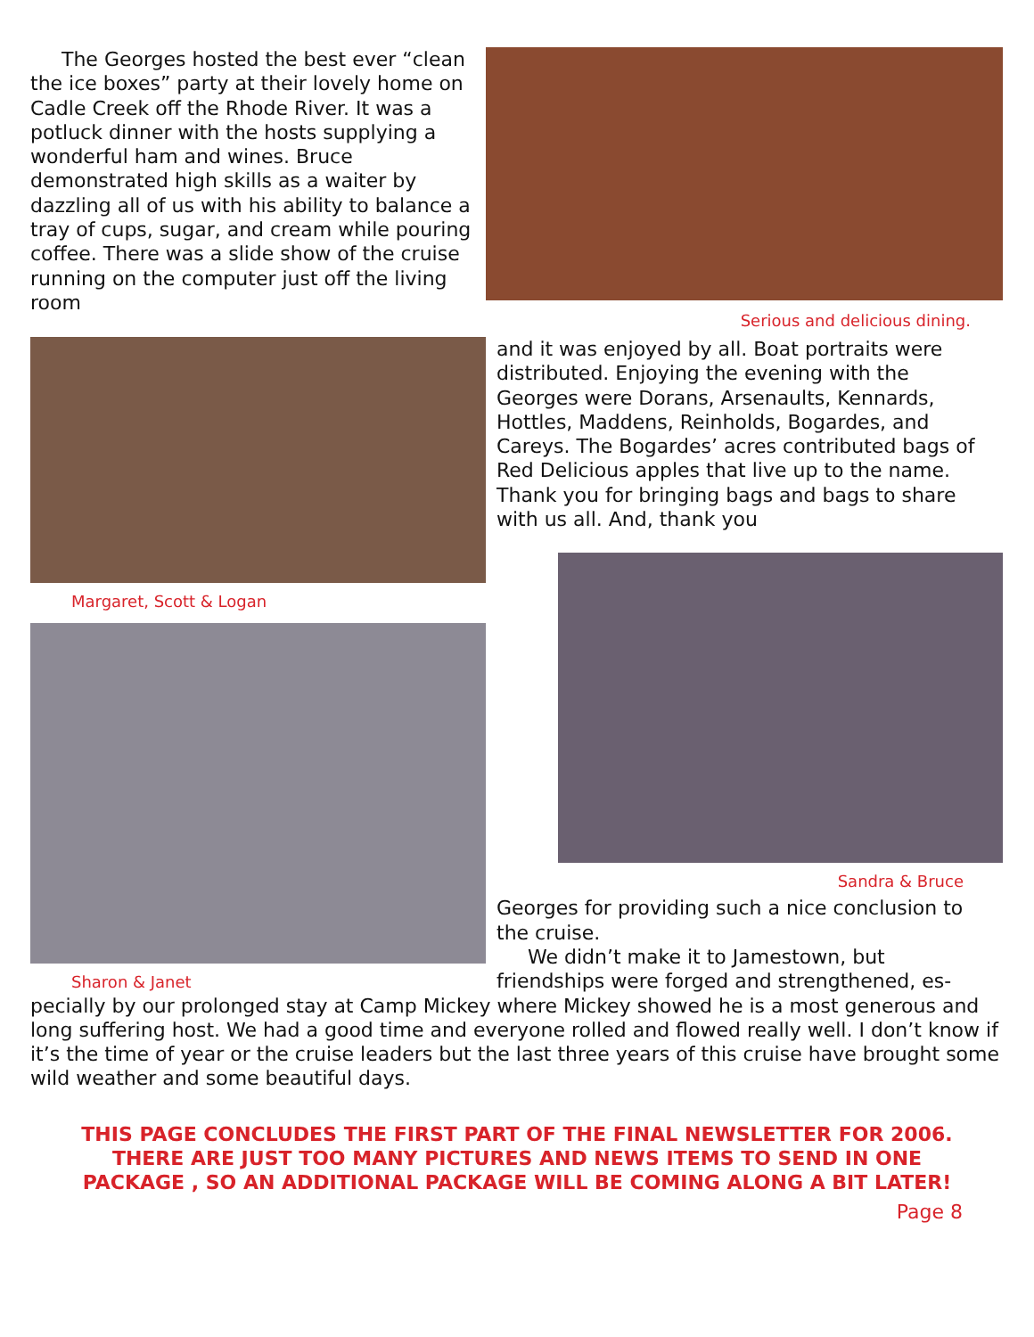The Georges hosted the best ever “clean the ice boxes” party at their lovely home on Cadle Creek off the Rhode River. It was a potluck dinner with the hosts supplying a wonderful ham and wines. Bruce demonstrated high skills as a waiter by dazzling all of us with his ability to balance a tray of cups, sugar, and cream while pouring coffee. There was a slide show of the cruise running on the computer just off the living room
Serious and delicious dining.
Margaret, Scott & Logan
Sharon & Janet
and it was enjoyed by all. Boat portraits were distributed. Enjoying the evening with the Georges were Dorans, Arsenaults, Kennards, Hottles, Maddens, Reinholds, Bogardes, and Careys. The Bogardes’ acres contributed bags of Red Delicious apples that live up to the name. Thank you for bringing bags and bags to share with us all. And, thank you
Sandra & Bruce
Georges for providing such a nice conclusion to the cruise.
We didn’t make it to Jamestown, but friendships were forged and strengthened, es-
pecially by our prolonged stay at Camp Mickey where Mickey showed he is a most generous and long suffering host. We had a good time and everyone rolled and flowed really well. I don’t know if it’s the time of year or the cruise leaders but the last three years of this cruise have brought some wild weather and some beautiful days.
THIS PAGE CONCLUDES THE FIRST PART OF THE FINAL NEWSLETTER FOR 2006.
THERE ARE JUST TOO MANY PICTURES AND NEWS ITEMS TO SEND IN ONE PACKAGE , SO AN ADDITIONAL PACKAGE WILL BE COMING ALONG A BIT LATER!
Page 8